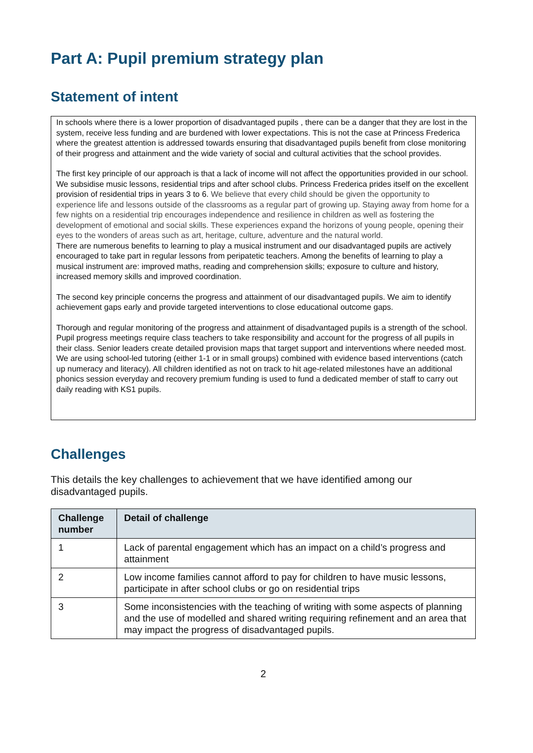Part A: Pupil premium strategy plan
Statement of intent
In schools where there is a lower proportion of disadvantaged pupils , there can be a danger that they are lost in the system, receive less funding and are burdened with lower expectations. This is not the case at Princess Frederica where the greatest attention is addressed towards ensuring that disadvantaged pupils benefit from close monitoring of their progress and attainment and the wide variety of social and cultural activities that the school provides.
The first key principle of our approach is that a lack of income will not affect the opportunities provided in our school.
We subsidise music lessons, residential trips and after school clubs. Princess Frederica prides itself on the excellent provision of residential trips in years 3 to 6. We believe that every child should be given the opportunity to experience life and lessons outside of the classrooms as a regular part of growing up. Staying away from home for a few nights on a residential trip encourages independence and resilience in children as well as fostering the development of emotional and social skills. These experiences expand the horizons of young people, opening their eyes to the wonders of areas such as art, heritage, culture, adventure and the natural world.
There are numerous benefits to learning to play a musical instrument and our disadvantaged pupils are actively encouraged to take part in regular lessons from peripatetic teachers. Among the benefits of learning to play a musical instrument are: improved maths, reading and comprehension skills; exposure to culture and history, increased memory skills and improved coordination.
The second key principle concerns the progress and attainment of our disadvantaged pupils. We aim to identify achievement gaps early and provide targeted interventions to close educational outcome gaps.
Thorough and regular monitoring of the progress and attainment of disadvantaged pupils is a strength of the school. Pupil progress meetings require class teachers to take responsibility and account for the progress of all pupils in their class. Senior leaders create detailed provision maps that target support and interventions where needed most.
We are using school-led tutoring (either 1-1 or in small groups) combined with evidence based interventions (catch up numeracy and literacy). All children identified as not on track to hit age-related milestones have an additional phonics session everyday and recovery premium funding is used to fund a dedicated member of staff to carry out daily reading with KS1 pupils.
Challenges
This details the key challenges to achievement that we have identified among our disadvantaged pupils.
| Challenge number | Detail of challenge |
| --- | --- |
| 1 | Lack of parental engagement which has an impact on a child’s progress and attainment |
| 2 | Low income families cannot afford to pay for children to have music lessons, participate in after school clubs or go on residential trips |
| 3 | Some inconsistencies with the teaching of writing with some aspects of planning and the use of modelled and shared writing requiring refinement and an area that may impact the progress of disadvantaged pupils. |
2